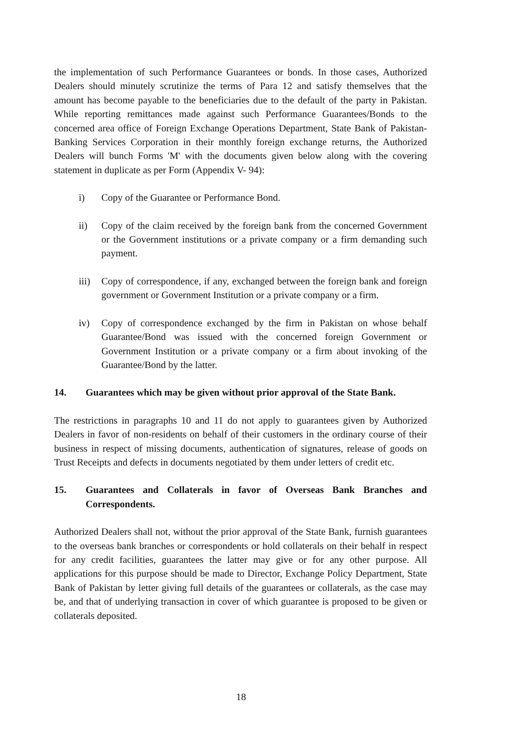the implementation of such Performance Guarantees or bonds. In those cases, Authorized Dealers should minutely scrutinize the terms of Para 12 and satisfy themselves that the amount has become payable to the beneficiaries due to the default of the party in Pakistan. While reporting remittances made against such Performance Guarantees/Bonds to the concerned area office of Foreign Exchange Operations Department, State Bank of Pakistan-Banking Services Corporation in their monthly foreign exchange returns, the Authorized Dealers will bunch Forms 'M' with the documents given below along with the covering statement in duplicate as per Form (Appendix V- 94):
i) Copy of the Guarantee or Performance Bond.
ii) Copy of the claim received by the foreign bank from the concerned Government or the Government institutions or a private company or a firm demanding such payment.
iii) Copy of correspondence, if any, exchanged between the foreign bank and foreign government or Government Institution or a private company or a firm.
iv) Copy of correspondence exchanged by the firm in Pakistan on whose behalf Guarantee/Bond was issued with the concerned foreign Government or Government Institution or a private company or a firm about invoking of the Guarantee/Bond by the latter.
14. Guarantees which may be given without prior approval of the State Bank.
The restrictions in paragraphs 10 and 11 do not apply to guarantees given by Authorized Dealers in favor of non-residents on behalf of their customers in the ordinary course of their business in respect of missing documents, authentication of signatures, release of goods on Trust Receipts and defects in documents negotiated by them under letters of credit etc.
15. Guarantees and Collaterals in favor of Overseas Bank Branches and Correspondents.
Authorized Dealers shall not, without the prior approval of the State Bank, furnish guarantees to the overseas bank branches or correspondents or hold collaterals on their behalf in respect for any credit facilities, guarantees the latter may give or for any other purpose. All applications for this purpose should be made to Director, Exchange Policy Department, State Bank of Pakistan by letter giving full details of the guarantees or collaterals, as the case may be, and that of underlying transaction in cover of which guarantee is proposed to be given or collaterals deposited.
18